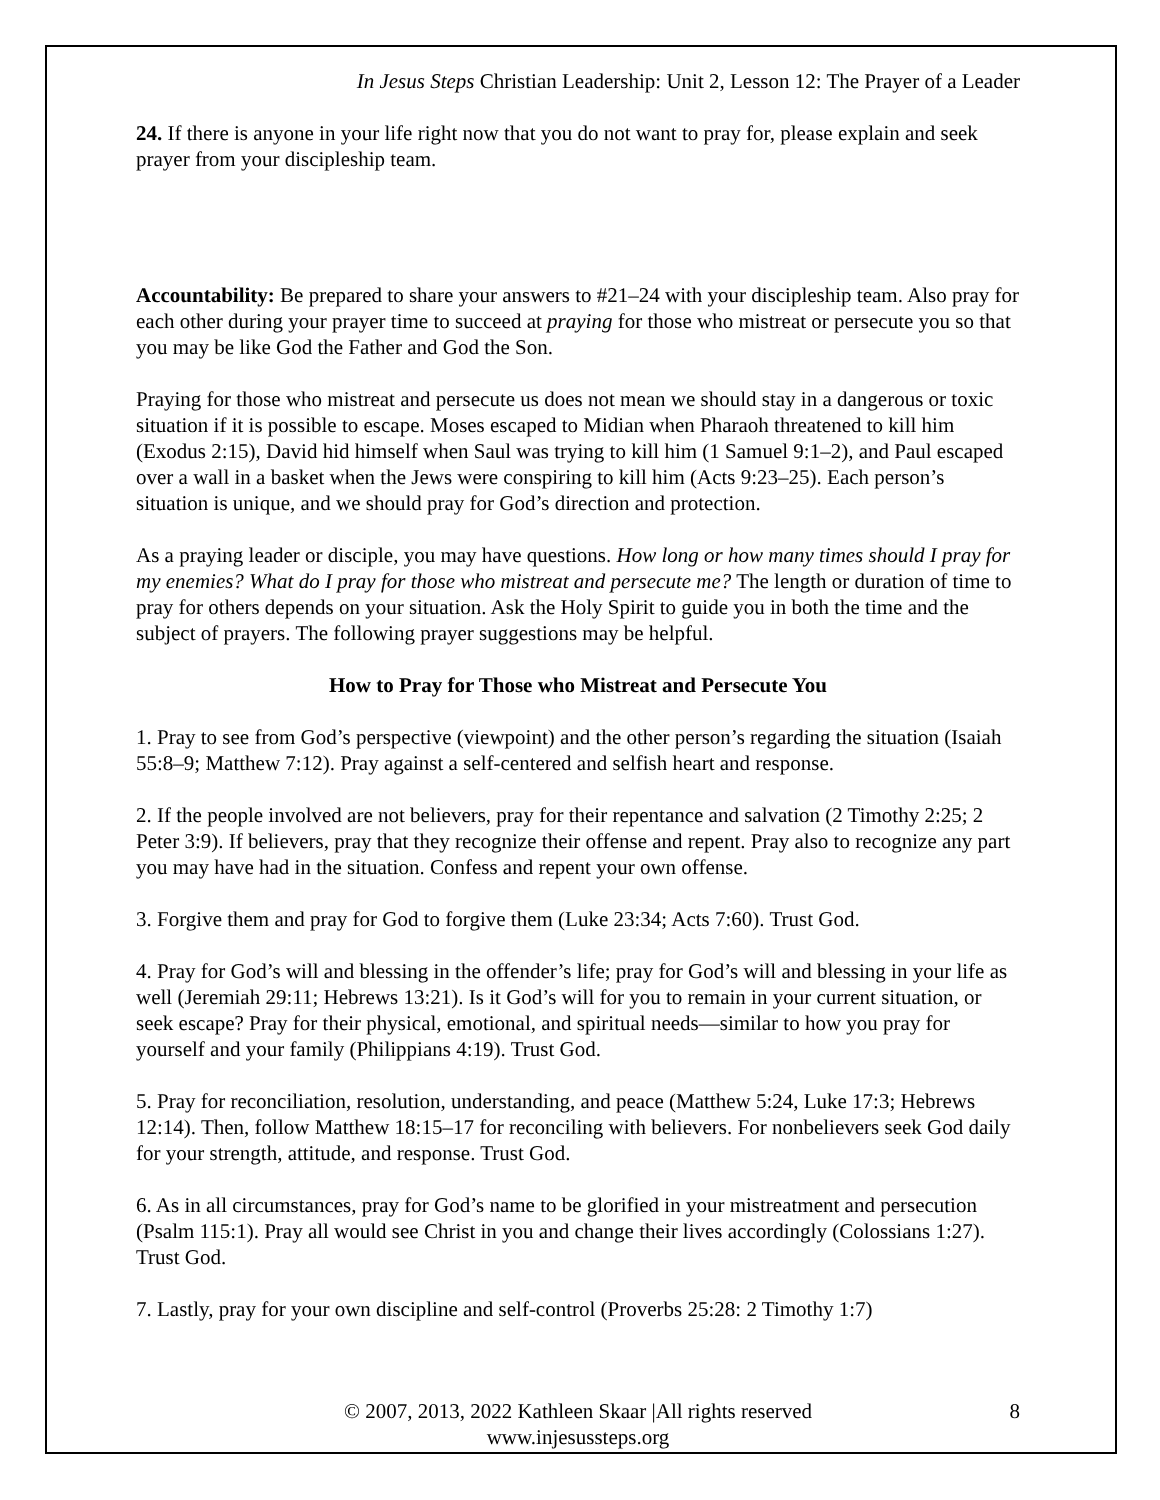In Jesus Steps Christian Leadership: Unit 2, Lesson 12: The Prayer of a Leader
24. If there is anyone in your life right now that you do not want to pray for, please explain and seek prayer from your discipleship team.
Accountability: Be prepared to share your answers to #21–24 with your discipleship team. Also pray for each other during your prayer time to succeed at praying for those who mistreat or persecute you so that you may be like God the Father and God the Son.
Praying for those who mistreat and persecute us does not mean we should stay in a dangerous or toxic situation if it is possible to escape. Moses escaped to Midian when Pharaoh threatened to kill him (Exodus 2:15), David hid himself when Saul was trying to kill him (1 Samuel 9:1–2), and Paul escaped over a wall in a basket when the Jews were conspiring to kill him (Acts 9:23–25). Each person’s situation is unique, and we should pray for God’s direction and protection.
As a praying leader or disciple, you may have questions. How long or how many times should I pray for my enemies? What do I pray for those who mistreat and persecute me? The length or duration of time to pray for others depends on your situation. Ask the Holy Spirit to guide you in both the time and the subject of prayers. The following prayer suggestions may be helpful.
How to Pray for Those who Mistreat and Persecute You
1. Pray to see from God’s perspective (viewpoint) and the other person’s regarding the situation (Isaiah 55:8–9; Matthew 7:12). Pray against a self-centered and selfish heart and response.
2. If the people involved are not believers, pray for their repentance and salvation (2 Timothy 2:25; 2 Peter 3:9). If believers, pray that they recognize their offense and repent. Pray also to recognize any part you may have had in the situation. Confess and repent your own offense.
3. Forgive them and pray for God to forgive them (Luke 23:34; Acts 7:60). Trust God.
4. Pray for God’s will and blessing in the offender’s life; pray for God’s will and blessing in your life as well (Jeremiah 29:11; Hebrews 13:21). Is it God’s will for you to remain in your current situation, or seek escape? Pray for their physical, emotional, and spiritual needs—similar to how you pray for yourself and your family (Philippians 4:19). Trust God.
5. Pray for reconciliation, resolution, understanding, and peace (Matthew 5:24, Luke 17:3; Hebrews 12:14). Then, follow Matthew 18:15–17 for reconciling with believers. For nonbelievers seek God daily for your strength, attitude, and response. Trust God.
6. As in all circumstances, pray for God’s name to be glorified in your mistreatment and persecution (Psalm 115:1). Pray all would see Christ in you and change their lives accordingly (Colossians 1:27). Trust God.
7. Lastly, pray for your own discipline and self-control (Proverbs 25:28: 2 Timothy 1:7)
© 2007, 2013, 2022 Kathleen Skaar |All rights reserved
www.injesussteps.org
8